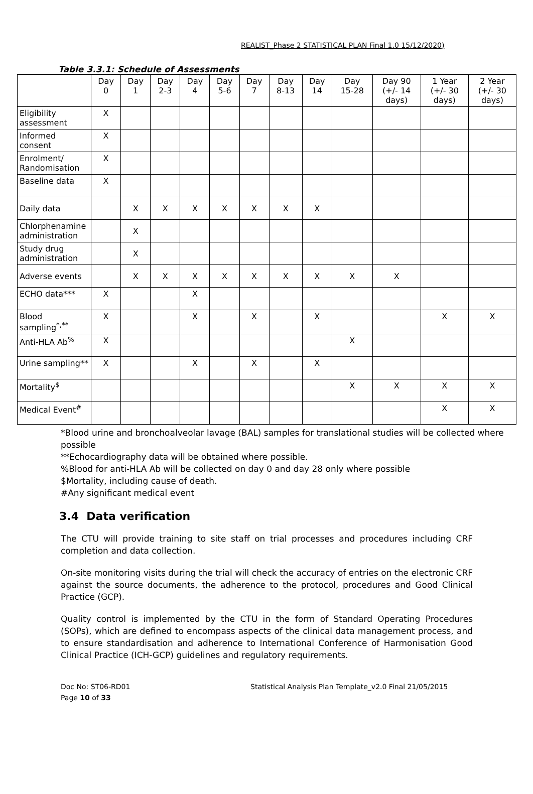REALIST_Phase 2 STATISTICAL PLAN Final 1.0 15/12/2020)
Table 3.3.1: Schedule of Assessments
| | Day 0 | Day 1 | Day 2-3 | Day 4 | Day 5-6 | Day 7 | Day 8-13 | Day 14 | Day 15-28 | Day 90 (+/- 14 days) | 1 Year (+/- 30 days) | 2 Year (+/- 30 days) |
| --- | --- | --- | --- | --- | --- | --- | --- | --- | --- | --- | --- | --- |
| Eligibility assessment | X | | | | | | | | | | | |
| Informed consent | X | | | | | | | | | | | |
| Enrolment/ Randomisation | X | | | | | | | | | | | |
| Baseline data | X | | | | | | | | | | | |
| Daily data | | X | X | X | X | X | X | X | | | | |
| Chlorphenamine administration | | X | | | | | | | | | | |
| Study drug administration | | X | | | | | | | | | | |
| Adverse events | | X | X | X | X | X | X | X | X | X | | |
| ECHO data*** | X | | | X | | | | | | | | |
| Blood sampling<sup>*,**</sup> | X | | | X | | X | | X | | | X | X |
| Anti-HLA Ab<sup>%</sup> | X | | | | | | | | X | | | |
| Urine sampling** | X | | | X | | X | | X | | | | |
| Mortality<sup>$</sup> | | | | | | | | | X | X | X | X |
| Medical Event<sup>#</sup> | | | | | | | | | | | X | X |
*Blood urine and bronchoalveolar lavage (BAL) samples for translational studies will be collected where possible
**Echocardiography data will be obtained where possible.
%Blood for anti-HLA Ab will be collected on day 0 and day 28 only where possible
$Mortality, including cause of death.
#Any significant medical event
3.4 Data verification
The CTU will provide training to site staff on trial processes and procedures including CRF completion and data collection.
On-site monitoring visits during the trial will check the accuracy of entries on the electronic CRF against the source documents, the adherence to the protocol, procedures and Good Clinical Practice (GCP).
Quality control is implemented by the CTU in the form of Standard Operating Procedures (SOPs), which are defined to encompass aspects of the clinical data management process, and to ensure standardisation and adherence to International Conference of Harmonisation Good Clinical Practice (ICH-GCP) guidelines and regulatory requirements.
Doc No: ST06-RD01
Page 10 of 33
Statistical Analysis Plan Template_v2.0 Final 21/05/2015